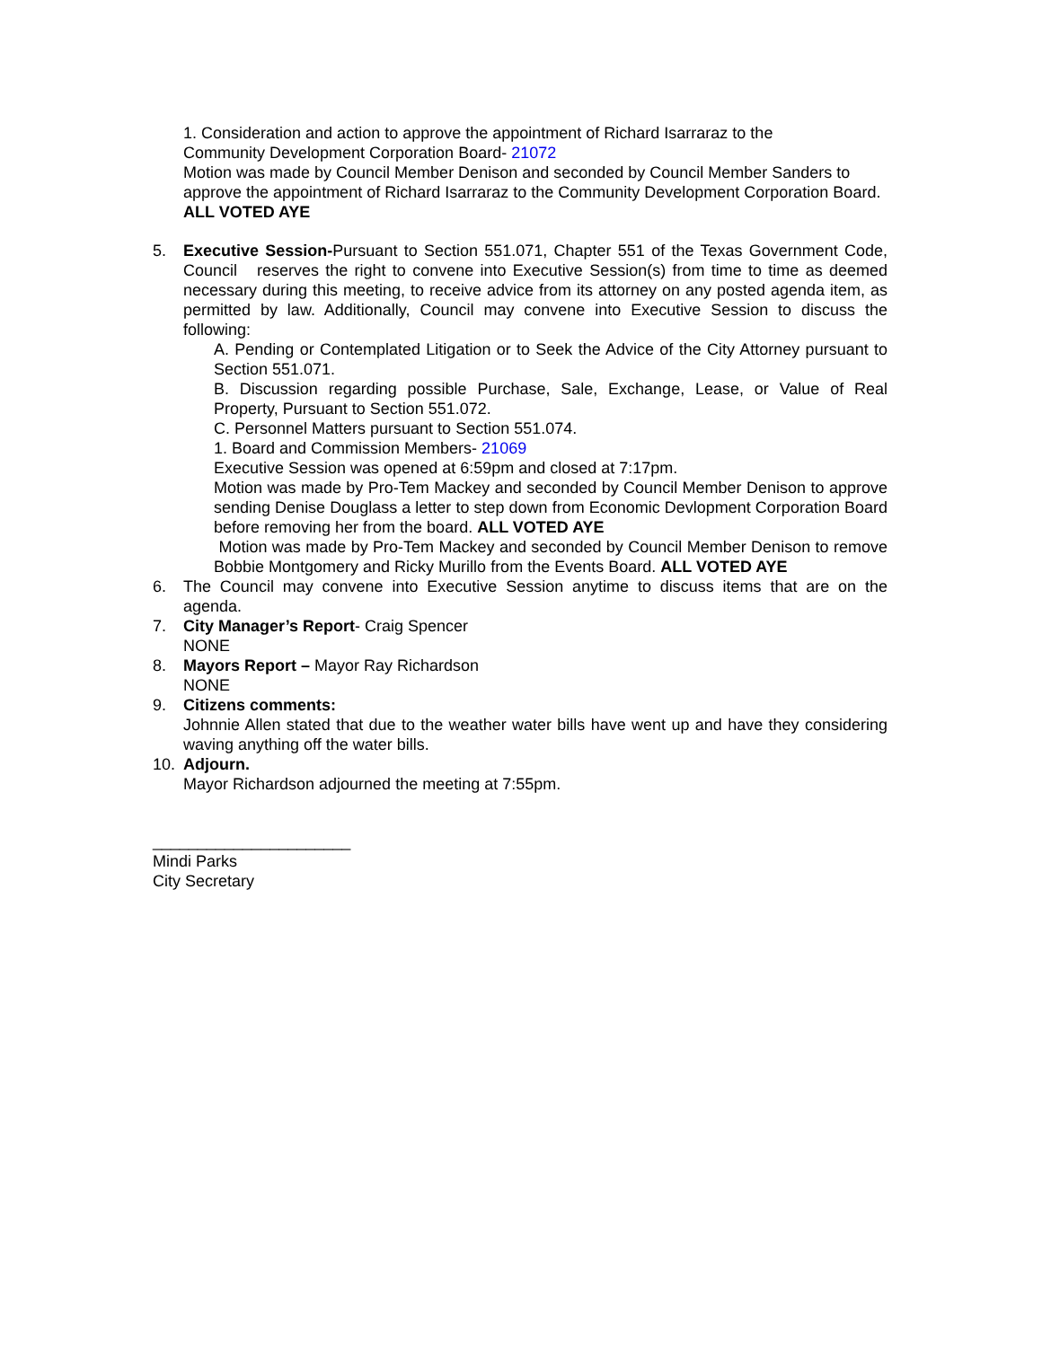1. Consideration and action to approve the appointment of Richard Isarraraz to the
Community Development Corporation Board- 21072
Motion was made by Council Member Denison and seconded by Council Member Sanders to approve the appointment of Richard Isarraraz to the Community Development Corporation Board. ALL VOTED AYE
5. Executive Session-Pursuant to Section 551.071, Chapter 551 of the Texas Government Code, Council reserves the right to convene into Executive Session(s) from time to time as deemed necessary during this meeting, to receive advice from its attorney on any posted agenda item, as permitted by law. Additionally, Council may convene into Executive Session to discuss the following:
A. Pending or Contemplated Litigation or to Seek the Advice of the City Attorney pursuant to Section 551.071.
B. Discussion regarding possible Purchase, Sale, Exchange, Lease, or Value of Real Property, Pursuant to Section 551.072.
C. Personnel Matters pursuant to Section 551.074.
1. Board and Commission Members- 21069
Executive Session was opened at 6:59pm and closed at 7:17pm.
Motion was made by Pro-Tem Mackey and seconded by Council Member Denison to approve sending Denise Douglass a letter to step down from Economic Devlopment Corporation Board before removing her from the board. ALL VOTED AYE
Motion was made by Pro-Tem Mackey and seconded by Council Member Denison to remove Bobbie Montgomery and Ricky Murillo from the Events Board. ALL VOTED AYE
6. The Council may convene into Executive Session anytime to discuss items that are on the agenda.
7. City Manager’s Report- Craig Spencer
NONE
8. Mayors Report – Mayor Ray Richardson
NONE
9. Citizens comments:
Johnnie Allen stated that due to the weather water bills have went up and have they considering waving anything off the water bills.
10. Adjourn.
Mayor Richardson adjourned the meeting at 7:55pm.
______________________
Mindi Parks
City Secretary